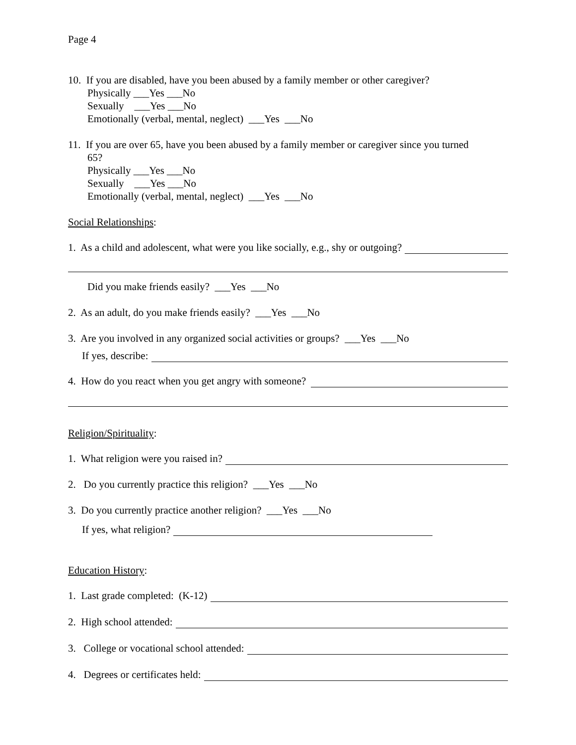Page 4
10. If you are disabled, have you been abused by a family member or other caregiver?
Physically ___Yes ___No
Sexually ___Yes ___No
Emotionally (verbal, mental, neglect) ___Yes ___No
11. If you are over 65, have you been abused by a family member or caregiver since you turned
65?
Physically ___Yes ___No
Sexually ___Yes ___No
Emotionally (verbal, mental, neglect) ___Yes ___No
Social Relationships:
1. As a child and adolescent, what were you like socially, e.g., shy or outgoing?
Did you make friends easily? ___Yes ___No
2. As an adult, do you make friends easily? ___Yes ___No
3. Are you involved in any organized social activities or groups? ___Yes ___No
If yes, describe:
4. How do you react when you get angry with someone?
Religion/Spirituality:
1. What religion were you raised in?
2. Do you currently practice this religion? ___Yes ___No
3. Do you currently practice another religion? ___Yes ___No
If yes, what religion?
Education History:
1. Last grade completed: (K-12)
2. High school attended:
3. College or vocational school attended:
4. Degrees or certificates held: